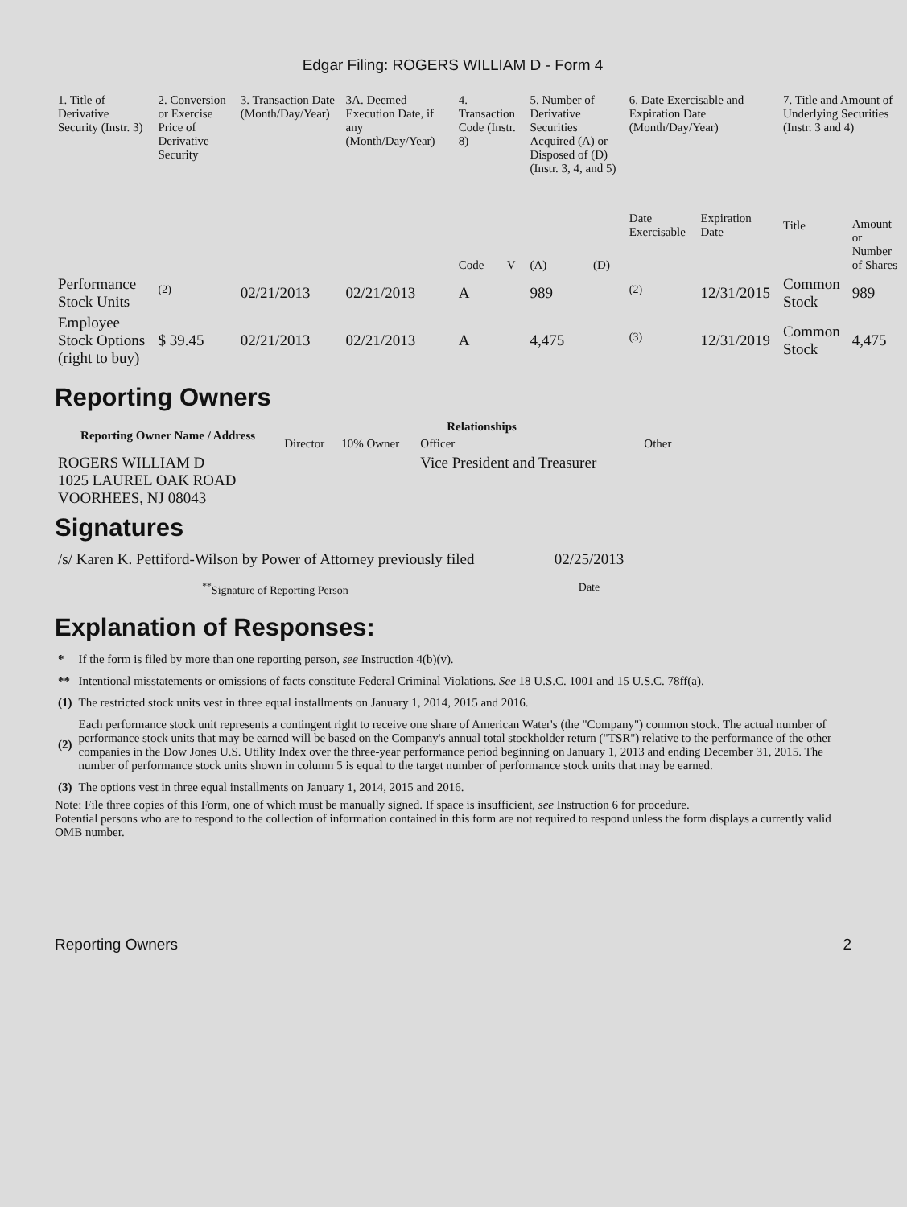Edgar Filing: ROGERS WILLIAM D - Form 4
| 1. Title of Derivative Security (Instr. 3) | 2. Conversion or Exercise Price of Derivative Security | 3. Transaction Date (Month/Day/Year) | 3A. Deemed Execution Date, if any (Month/Day/Year) | 4. Transaction Code (Instr. 8) | | 5. Number of Derivative Securities Acquired (A) or Disposed of (D) (Instr. 3, 4, and 5) | | 6. Date Exercisable and Expiration Date (Month/Day/Year) | | 7. Title and Amount of Underlying Securities (Instr. 3 and 4) | |
| --- | --- | --- | --- | --- | --- | --- | --- | --- | --- | --- | --- |
| | | | | Code | V | (A) | (D) | Date Exercisable | Expiration Date | Title | Amount or Number of Shares |
| Performance Stock Units | <sup>(2)</sup> | 02/21/2013 | 02/21/2013 | A | | 989 | | <sup>(2)</sup> | 12/31/2015 | Common Stock | 989 |
| Employee Stock Options (right to buy) | $ 39.45 | 02/21/2013 | 02/21/2013 | A | | 4,475 | | <sup>(3)</sup> | 12/31/2019 | Common Stock | 4,475 |
Reporting Owners
| Reporting Owner Name / Address | Relationships | | | |
| --- | --- | --- | --- | --- |
| | Director | 10% Owner | Officer | Other |
| ROGERS WILLIAM D 1025 LAUREL OAK ROAD VOORHEES, NJ 08043 | | | Vice President and Treasurer | |
Signatures
| /s/ Karen K. Pettiford-Wilson by Power of Attorney previously filed | 02/25/2013 |
| <sup>**</sup> Signature of Reporting Person | Date |
Explanation of Responses:
| * | If the form is filed by more than one reporting person, see Instruction 4(b)(v). |
| ** | Intentional misstatements or omissions of facts constitute Federal Criminal Violations. See 18 U.S.C. 1001 and 15 U.S.C. 78ff(a). |
| (1) | The restricted stock units vest in three equal installments on January 1, 2014, 2015 and 2016. |
| (2) | Each performance stock unit represents a contingent right to receive one share of American Water's (the "Company") common stock. The actual number of performance stock units that may be earned will be based on the Company's annual total stockholder return ("TSR") relative to the performance of the other companies in the Dow Jones U.S. Utility Index over the three-year performance period beginning on January 1, 2013 and ending December 31, 2015. The number of performance stock units shown in column 5 is equal to the target number of performance stock units that may be earned. |
| (3) | The options vest in three equal installments on January 1, 2014, 2015 and 2016. |
Note: File three copies of this Form, one of which must be manually signed. If space is insufficient, see Instruction 6 for procedure.
Potential persons who are to respond to the collection of information contained in this form are not required to respond unless the form displays a currently valid OMB number.
Reporting Owners 2